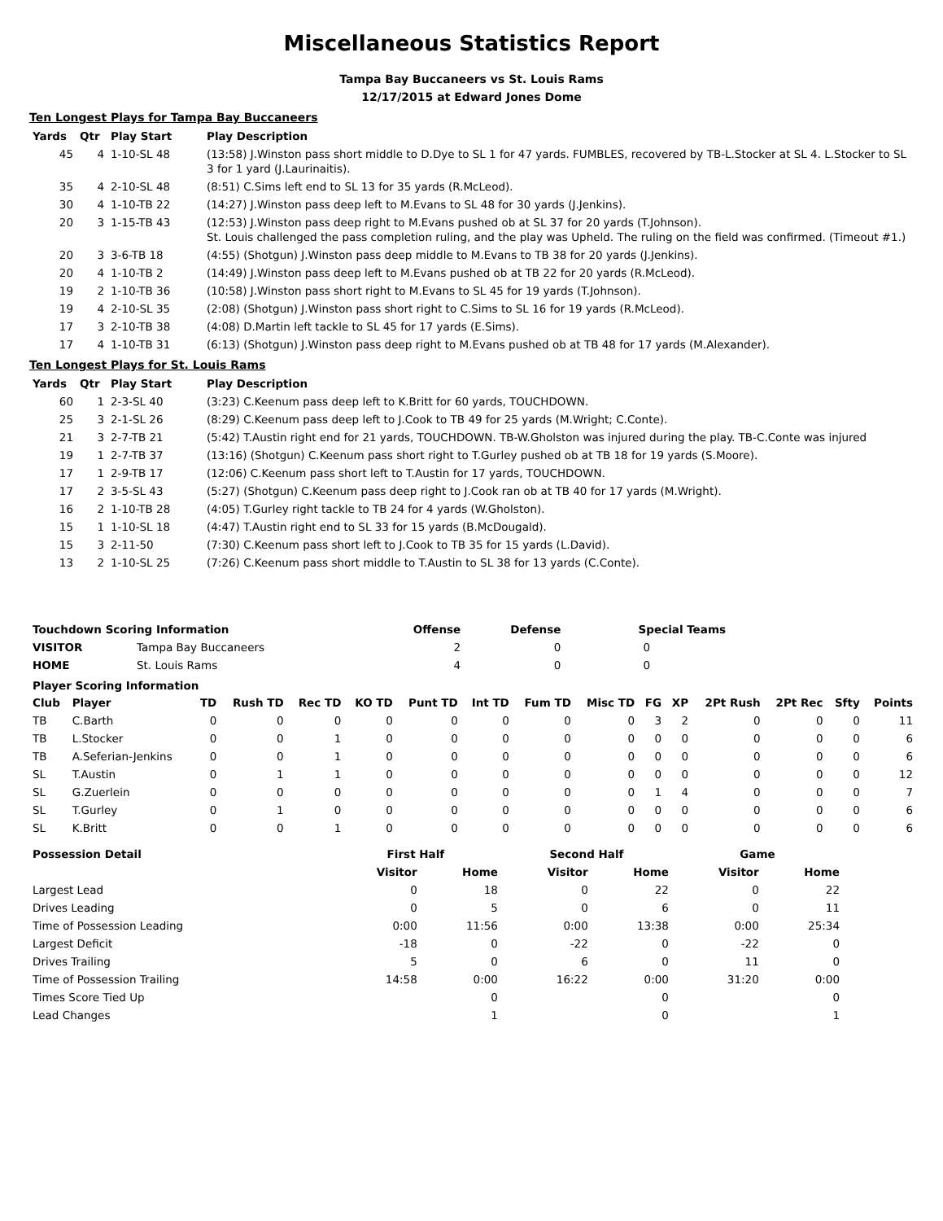Miscellaneous Statistics Report
Tampa Bay Buccaneers vs St. Louis Rams
12/17/2015 at Edward Jones Dome
Ten Longest Plays for Tampa Bay Buccaneers
| Yards | Qtr | Play Start | Play Description |
| --- | --- | --- | --- |
| 45 | 4 | 1-10-SL 48 | (13:58) J.Winston pass short middle to D.Dye to SL 1 for 47 yards. FUMBLES, recovered by TB-L.Stocker at SL 4. L.Stocker to SL 3 for 1 yard (J.Laurinaitis). |
| 35 | 4 | 2-10-SL 48 | (8:51) C.Sims left end to SL 13 for 35 yards (R.McLeod). |
| 30 | 4 | 1-10-TB 22 | (14:27) J.Winston pass deep left to M.Evans to SL 48 for 30 yards (J.Jenkins). |
| 20 | 3 | 1-15-TB 43 | (12:53) J.Winston pass deep right to M.Evans pushed ob at SL 37 for 20 yards (T.Johnson). St. Louis challenged the pass completion ruling, and the play was Upheld. The ruling on the field was confirmed. (Timeout #1.) |
| 20 | 3 | 3-6-TB 18 | (4:55) (Shotgun) J.Winston pass deep middle to M.Evans to TB 38 for 20 yards (J.Jenkins). |
| 20 | 4 | 1-10-TB 2 | (14:49) J.Winston pass deep left to M.Evans pushed ob at TB 22 for 20 yards (R.McLeod). |
| 19 | 2 | 1-10-TB 36 | (10:58) J.Winston pass short right to M.Evans to SL 45 for 19 yards (T.Johnson). |
| 19 | 4 | 2-10-SL 35 | (2:08) (Shotgun) J.Winston pass short right to C.Sims to SL 16 for 19 yards (R.McLeod). |
| 17 | 3 | 2-10-TB 38 | (4:08) D.Martin left tackle to SL 45 for 17 yards (E.Sims). |
| 17 | 4 | 1-10-TB 31 | (6:13) (Shotgun) J.Winston pass deep right to M.Evans pushed ob at TB 48 for 17 yards (M.Alexander). |
Ten Longest Plays for St. Louis Rams
| Yards | Qtr | Play Start | Play Description |
| --- | --- | --- | --- |
| 60 | 1 | 2-3-SL 40 | (3:23) C.Keenum pass deep left to K.Britt for 60 yards, TOUCHDOWN. |
| 25 | 3 | 2-1-SL 26 | (8:29) C.Keenum pass deep left to J.Cook to TB 49 for 25 yards (M.Wright; C.Conte). |
| 21 | 3 | 2-7-TB 21 | (5:42) T.Austin right end for 21 yards, TOUCHDOWN. TB-W.Gholston was injured during the play. TB-C.Conte was injured |
| 19 | 1 | 2-7-TB 37 | (13:16) (Shotgun) C.Keenum pass short right to T.Gurley pushed ob at TB 18 for 19 yards (S.Moore). |
| 17 | 1 | 2-9-TB 17 | (12:06) C.Keenum pass short left to T.Austin for 17 yards, TOUCHDOWN. |
| 17 | 2 | 3-5-SL 43 | (5:27) (Shotgun) C.Keenum pass deep right to J.Cook ran ob at TB 40 for 17 yards (M.Wright). |
| 16 | 2 | 1-10-TB 28 | (4:05) T.Gurley right tackle to TB 24 for 4 yards (W.Gholston). |
| 15 | 1 | 1-10-SL 18 | (4:47) T.Austin right end to SL 33 for 15 yards (B.McDougald). |
| 15 | 3 | 2-11-50 | (7:30) C.Keenum pass short left to J.Cook to TB 35 for 15 yards (L.David). |
| 13 | 2 | 1-10-SL 25 | (7:26) C.Keenum pass short middle to T.Austin to SL 38 for 13 yards (C.Conte). |
| Touchdown Scoring Information | | Offense | Defense | Special Teams |
| --- | --- | --- | --- | --- |
| VISITOR | Tampa Bay Buccaneers | 2 | 0 | 0 |
| HOME | St. Louis Rams | 4 | 0 | 0 |
Player Scoring Information
| Club | Player | TD | Rush TD | Rec TD | KO TD | Punt TD | Int TD | Fum TD | Misc TD | FG | XP | 2Pt Rush | 2Pt Rec | Sfty | Points |
| --- | --- | --- | --- | --- | --- | --- | --- | --- | --- | --- | --- | --- | --- | --- | --- |
| TB | C.Barth | 0 | 0 | 0 | 0 | 0 | 0 | 0 | 0 | 3 | 2 | 0 | 0 | 0 | 11 |
| TB | L.Stocker | 0 | 0 | 1 | 0 | 0 | 0 | 0 | 0 | 0 | 0 | 0 | 0 | 0 | 6 |
| TB | A.Seferian-Jenkins | 0 | 0 | 1 | 0 | 0 | 0 | 0 | 0 | 0 | 0 | 0 | 0 | 0 | 6 |
| SL | T.Austin | 0 | 1 | 1 | 0 | 0 | 0 | 0 | 0 | 0 | 0 | 0 | 0 | 0 | 12 |
| SL | G.Zuerlein | 0 | 0 | 0 | 0 | 0 | 0 | 0 | 0 | 1 | 4 | 0 | 0 | 0 | 7 |
| SL | T.Gurley | 0 | 1 | 0 | 0 | 0 | 0 | 0 | 0 | 0 | 0 | 0 | 0 | 0 | 6 |
| SL | K.Britt | 0 | 0 | 1 | 0 | 0 | 0 | 0 | 0 | 0 | 0 | 0 | 0 | 0 | 6 |
| Possession Detail | First Half | | Second Half | | Game | |
| --- | --- | --- | --- | --- | --- | --- |
| | Visitor | Home | Visitor | Home | Visitor | Home |
| Largest Lead | 0 | 18 | 0 | 22 | 0 | 22 |
| Drives Leading | 0 | 5 | 0 | 6 | 0 | 11 |
| Time of Possession Leading | 0:00 | 11:56 | 0:00 | 13:38 | 0:00 | 25:34 |
| Largest Deficit | -18 | 0 | -22 | 0 | -22 | 0 |
| Drives Trailing | 5 | 0 | 6 | 0 | 11 | 0 |
| Time of Possession Trailing | 14:58 | 0:00 | 16:22 | 0:00 | 31:20 | 0:00 |
| Times Score Tied Up | | 0 | | 0 | | 0 |
| Lead Changes | | 1 | | 0 | | 1 |